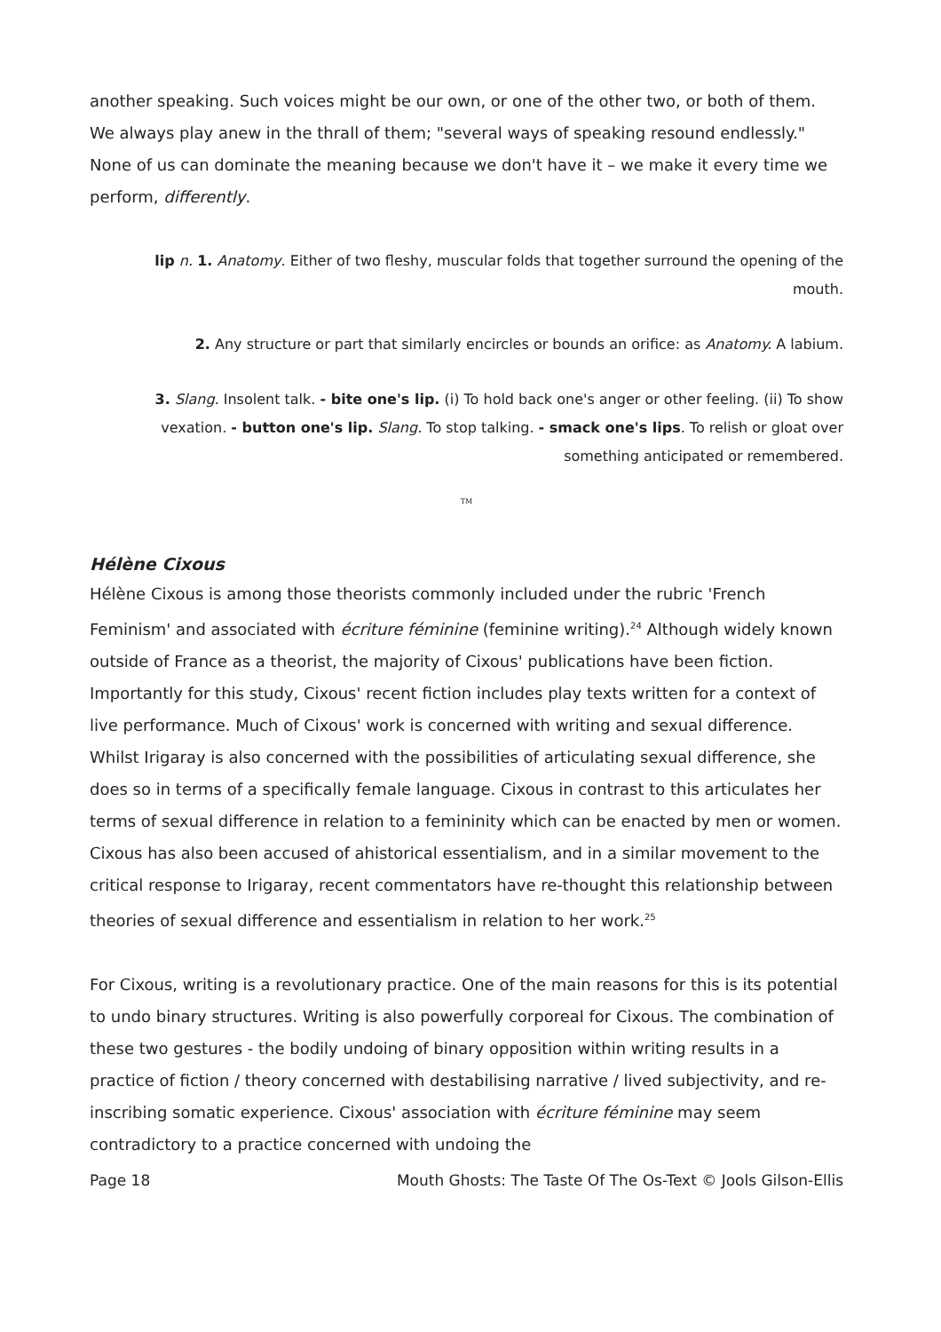another speaking. Such voices might be our own, or one of the other two, or both of them. We always play anew in the thrall of them; "several ways of speaking resound endlessly." None of us can dominate the meaning because we don't have it – we make it every time we perform, differently.
lip n. 1. Anatomy. Either of two fleshy, muscular folds that together surround the opening of the mouth.
2. Any structure or part that similarly encircles or bounds an orifice: as Anatomy. A labium.
3. Slang. Insolent talk. - bite one's lip. (i) To hold back one's anger or other feeling. (ii) To show vexation. - button one's lip. Slang. To stop talking. - smack one's lips. To relish or gloat over something anticipated or remembered.
TM
Hélène Cixous
Hélène Cixous is among those theorists commonly included under the rubric 'French Feminism' and associated with écriture féminine (feminine writing).<sup>24</sup> Although widely known outside of France as a theorist, the majority of Cixous' publications have been fiction. Importantly for this study, Cixous' recent fiction includes play texts written for a context of live performance. Much of Cixous' work is concerned with writing and sexual difference. Whilst Irigaray is also concerned with the possibilities of articulating sexual difference, she does so in terms of a specifically female language. Cixous in contrast to this articulates her terms of sexual difference in relation to a femininity which can be enacted by men or women. Cixous has also been accused of ahistorical essentialism, and in a similar movement to the critical response to Irigaray, recent commentators have re-thought this relationship between theories of sexual difference and essentialism in relation to her work.<sup>25</sup>
For Cixous, writing is a revolutionary practice. One of the main reasons for this is its potential to undo binary structures. Writing is also powerfully corporeal for Cixous. The combination of these two gestures - the bodily undoing of binary opposition within writing results in a practice of fiction / theory concerned with destabilising narrative / lived subjectivity, and re-inscribing somatic experience. Cixous' association with écriture féminine may seem contradictory to a practice concerned with undoing the
Page 18 Mouth Ghosts: The Taste Of The Os-Text © Jools Gilson-Ellis